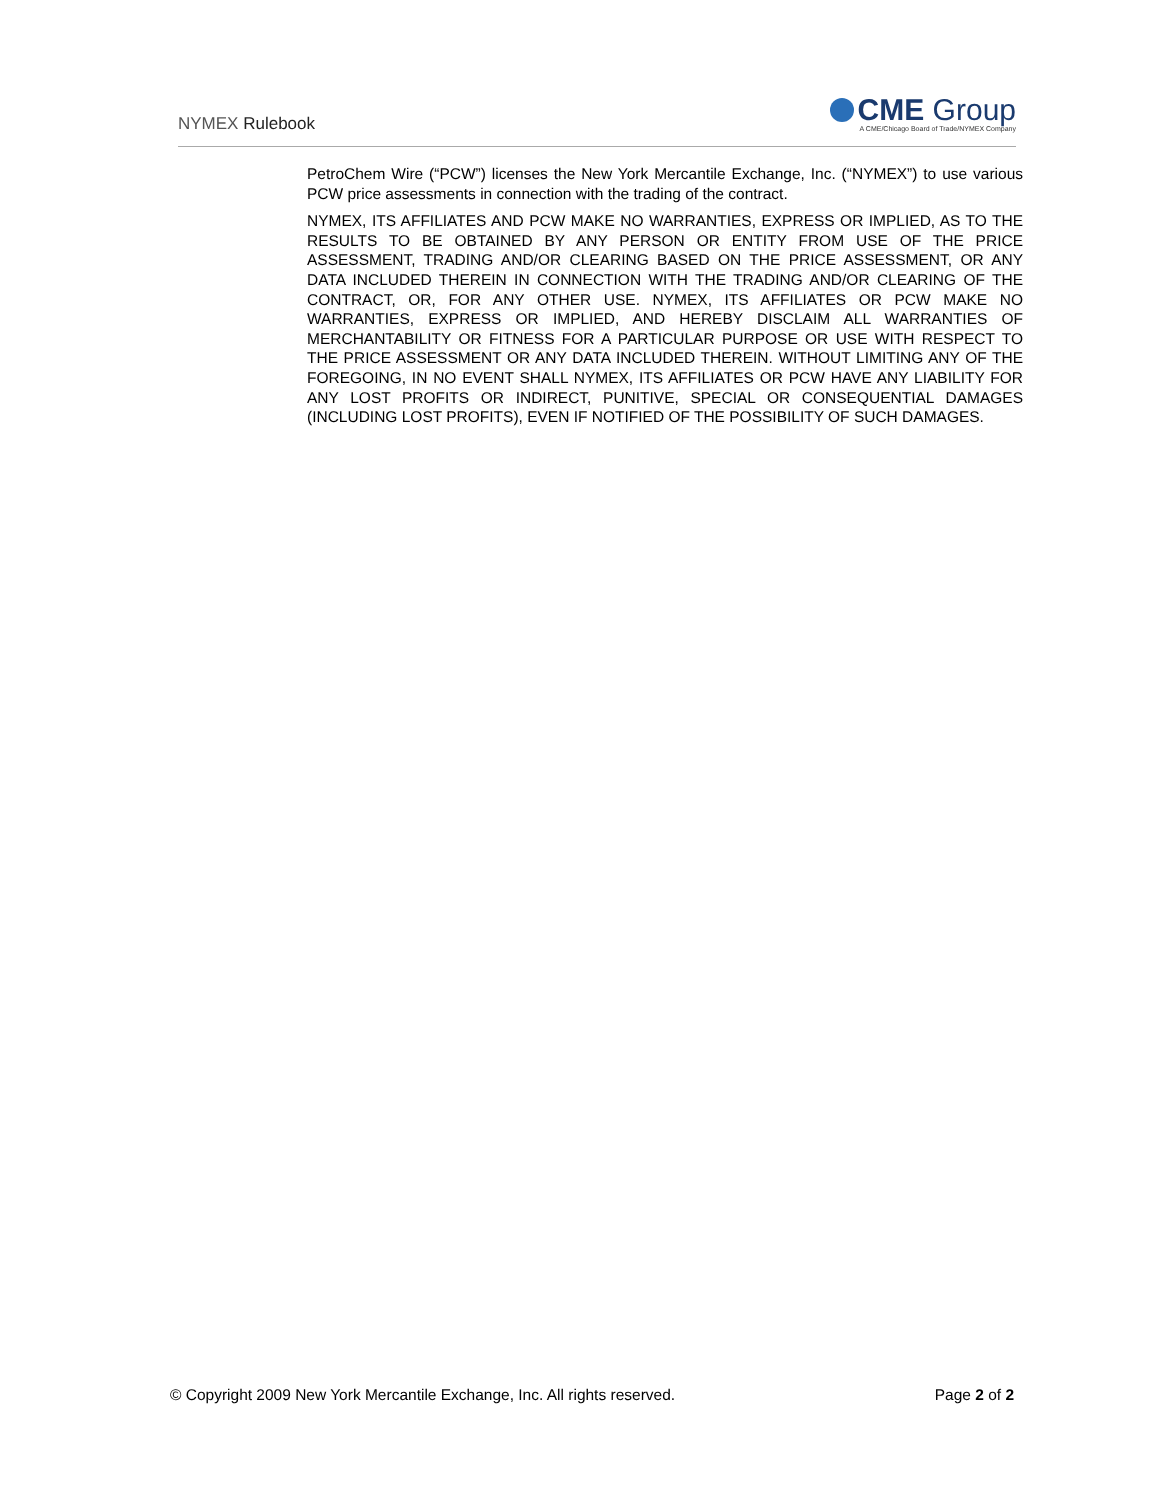NYMEX Rulebook
CME Group
A CME/Chicago Board of Trade/NYMEX Company
PetroChem Wire (“PCW”) licenses the New York Mercantile Exchange, Inc. (“NYMEX”) to use various PCW price assessments in connection with the trading of the contract.
NYMEX, ITS AFFILIATES AND PCW MAKE NO WARRANTIES, EXPRESS OR IMPLIED, AS TO THE RESULTS TO BE OBTAINED BY ANY PERSON OR ENTITY FROM USE OF THE PRICE ASSESSMENT, TRADING AND/OR CLEARING BASED ON THE PRICE ASSESSMENT, OR ANY DATA INCLUDED THEREIN IN CONNECTION WITH THE TRADING AND/OR CLEARING OF THE CONTRACT, OR, FOR ANY OTHER USE. NYMEX, ITS AFFILIATES OR PCW MAKE NO WARRANTIES, EXPRESS OR IMPLIED, AND HEREBY DISCLAIM ALL WARRANTIES OF MERCHANTABILITY OR FITNESS FOR A PARTICULAR PURPOSE OR USE WITH RESPECT TO THE PRICE ASSESSMENT OR ANY DATA INCLUDED THEREIN. WITHOUT LIMITING ANY OF THE FOREGOING, IN NO EVENT SHALL NYMEX, ITS AFFILIATES OR PCW HAVE ANY LIABILITY FOR ANY LOST PROFITS OR INDIRECT, PUNITIVE, SPECIAL OR CONSEQUENTIAL DAMAGES (INCLUDING LOST PROFITS), EVEN IF NOTIFIED OF THE POSSIBILITY OF SUCH DAMAGES.
© Copyright 2009 New York Mercantile Exchange, Inc. All rights reserved. Page 2 of 2